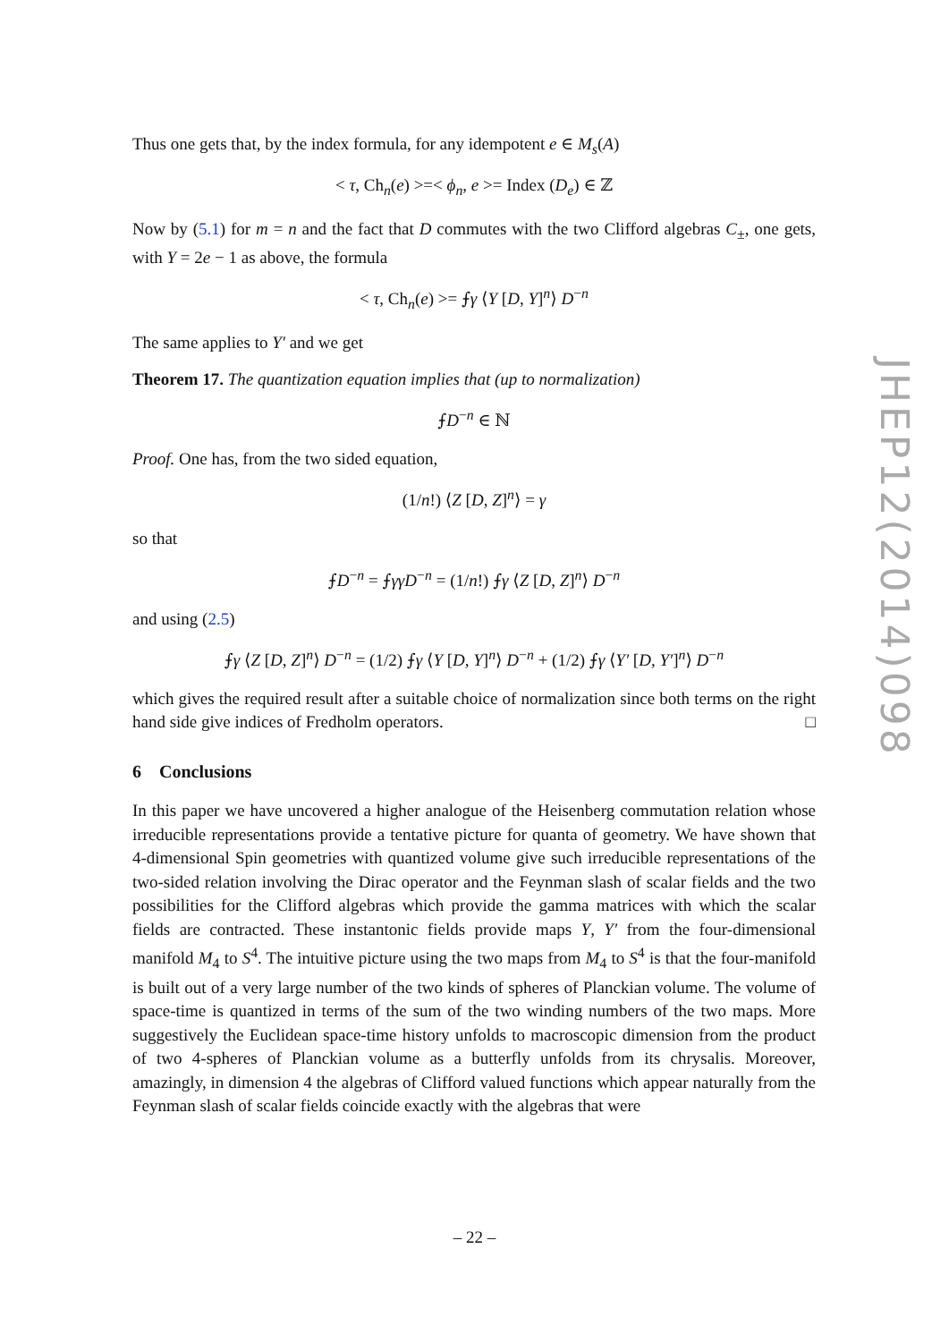Thus one gets that, by the index formula, for any idempotent e ∈ M<sub>s</sub>(A)
< τ, Ch<sub>n</sub>(e) >=< ϕ<sub>n</sub>, e >= Index (D<sub>e</sub>) ∈ ℤ
Now by (5.1) for m = n and the fact that D commutes with the two Clifford algebras C<sub>±</sub>, one gets, with Y = 2e − 1 as above, the formula
< τ, Ch<sub>n</sub>(e) >= ⨍γ ⟨Y [D, Y]<sup>n</sup>⟩ D<sup>−n</sup>
The same applies to Y′ and we get
Theorem 17. The quantization equation implies that (up to normalization)
⨍D<sup>−n</sup> ∈ ℕ
Proof. One has, from the two sided equation,
(1/n!) ⟨Z [D, Z]<sup>n</sup>⟩ = γ
so that
⨍D<sup>−n</sup> = ⨍γγD<sup>−n</sup> = (1/n!) ⨍γ ⟨Z [D, Z]<sup>n</sup>⟩ D<sup>−n</sup>
and using (2.5)
⨍γ ⟨Z [D, Z]<sup>n</sup>⟩ D<sup>−n</sup> = (1/2) ⨍γ ⟨Y [D, Y]<sup>n</sup>⟩ D<sup>−n</sup> + (1/2) ⨍γ ⟨Y′ [D, Y′]<sup>n</sup>⟩ D<sup>−n</sup>
which gives the required result after a suitable choice of normalization since both terms on the right hand side give indices of Fredholm operators. □
6 Conclusions
In this paper we have uncovered a higher analogue of the Heisenberg commutation relation whose irreducible representations provide a tentative picture for quanta of geometry. We have shown that 4-dimensional Spin geometries with quantized volume give such irreducible representations of the two-sided relation involving the Dirac operator and the Feynman slash of scalar fields and the two possibilities for the Clifford algebras which provide the gamma matrices with which the scalar fields are contracted. These instantonic fields provide maps Y, Y′ from the four-dimensional manifold M<sub>4</sub> to S<sup>4</sup>. The intuitive picture using the two maps from M<sub>4</sub> to S<sup>4</sup> is that the four-manifold is built out of a very large number of the two kinds of spheres of Planckian volume. The volume of space-time is quantized in terms of the sum of the two winding numbers of the two maps. More suggestively the Euclidean space-time history unfolds to macroscopic dimension from the product of two 4-spheres of Planckian volume as a butterfly unfolds from its chrysalis. Moreover, amazingly, in dimension 4 the algebras of Clifford valued functions which appear naturally from the Feynman slash of scalar fields coincide exactly with the algebras that were
JHEP12(2014)098
– 22 –